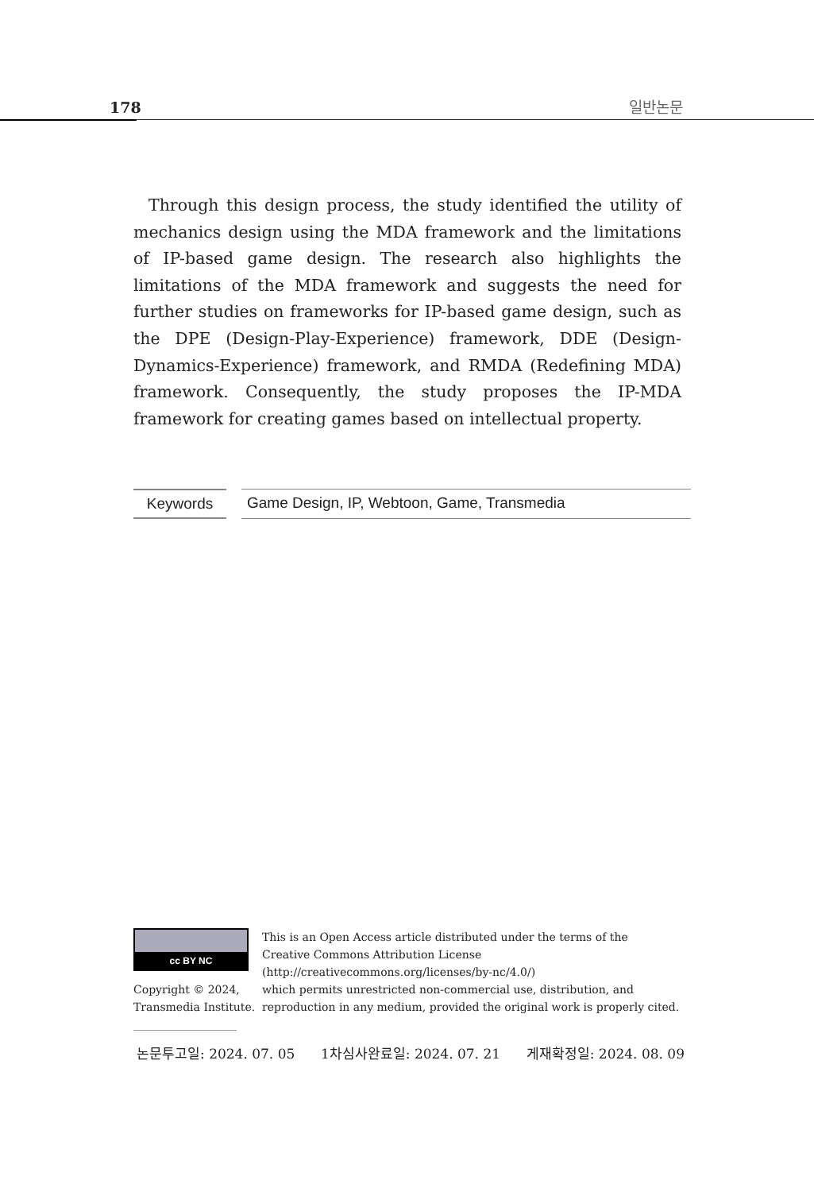178 일반논문
Through this design process, the study identified the utility of mechanics design using the MDA framework and the limitations of IP-based game design. The research also highlights the limitations of the MDA framework and suggests the need for further studies on frameworks for IP-based game design, such as the DPE (Design-Play-Experience) framework, DDE (Design-Dynamics-Experience) framework, and RMDA (Redefining MDA) framework. Consequently, the study proposes the IP-MDA framework for creating games based on intellectual property.
Keywords Game Design, IP, Webtoon, Game, Transmedia
cc BY NC
Copyright © 2024,
Transmedia Institute.
This is an Open Access article distributed under the terms of the
Creative Commons Attribution License
(http://creativecommons.org/licenses/by-nc/4.0/)
which permits unrestricted non-commercial use, distribution, and
reproduction in any medium, provided the original work is properly cited.
논문투고일: 2024. 07. 05 1차심사완료일: 2024. 07. 21 게재확정일: 2024. 08. 09